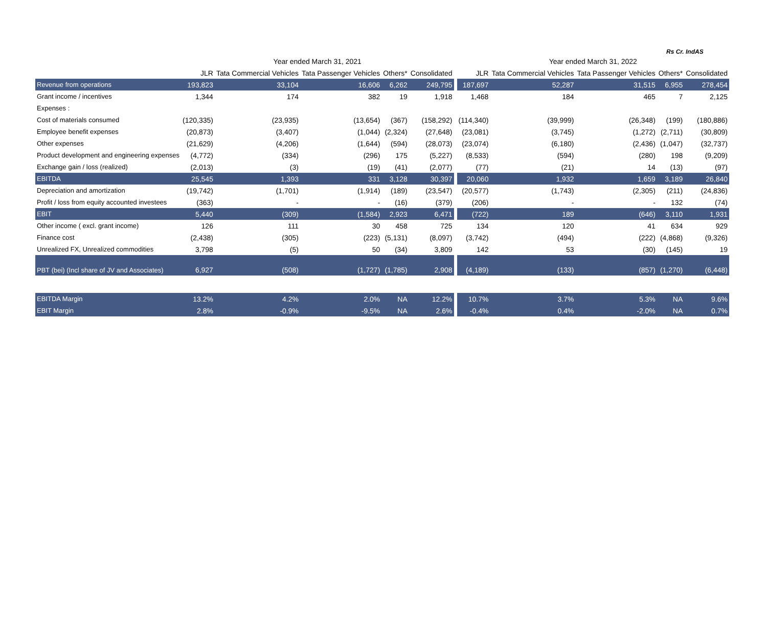Rs Cr. IndAS
| | Year ended March 31, 2021 | | | | | | Year ended March 31, 2022 | | | | |
| --- | --- | --- | --- | --- | --- | --- | --- | --- | --- | --- | --- |
| | JLR | Tata Commercial Vehicles | Tata Passenger Vehicles | Others* | Consolidated | | JLR | Tata Commercial Vehicles | Tata Passenger Vehicles | Others* | Consolidated |
| Revenue from operations | 193,823 | 33,104 | 16,606 | 6,262 | 249,795 | | 187,697 | 52,287 | 31,515 | 6,955 | 278,454 |
| Grant income / incentives | 1,344 | 174 | 382 | 19 | 1,918 | | 1,468 | 184 | 465 | 7 | 2,125 |
| Expenses : | | | | | | | | | | | |
| Cost of materials consumed | (120,335) | (23,935) | (13,654) | (367) | (158,292) | | (114,340) | (39,999) | (26,348) | (199) | (180,886) |
| Employee benefit expenses | (20,873) | (3,407) | (1,044) | (2,324) | (27,648) | | (23,081) | (3,745) | (1,272) | (2,711) | (30,809) |
| Other expenses | (21,629) | (4,206) | (1,644) | (594) | (28,073) | | (23,074) | (6,180) | (2,436) | (1,047) | (32,737) |
| Product development and engineering expenses | (4,772) | (334) | (296) | 175 | (5,227) | | (8,533) | (594) | (280) | 198 | (9,209) |
| Exchange gain / loss (realized) | (2,013) | (3) | (19) | (41) | (2,077) | | (77) | (21) | 14 | (13) | (97) |
| EBITDA | 25,545 | 1,393 | 331 | 3,128 | 30,397 | | 20,060 | 1,932 | 1,659 | 3,189 | 26,840 |
| Depreciation and amortization | (19,742) | (1,701) | (1,914) | (189) | (23,547) | | (20,577) | (1,743) | (2,305) | (211) | (24,836) |
| Profit / loss from equity accounted investees | (363) | - | - | (16) | (379) | | (206) | - | - | 132 | (74) |
| EBIT | 5,440 | (309) | (1,584) | 2,923 | 6,471 | | (722) | 189 | (646) | 3,110 | 1,931 |
| Other income ( excl. grant income) | 126 | 111 | 30 | 458 | 725 | | 134 | 120 | 41 | 634 | 929 |
| Finance cost | (2,438) | (305) | (223) | (5,131) | (8,097) | | (3,742) | (494) | (222) | (4,868) | (9,326) |
| Unrealized FX, Unrealized commodities | 3,798 | (5) | 50 | (34) | 3,809 | | 142 | 53 | (30) | (145) | 19 |
| PBT (bei) (Incl share of JV and Associates) | 6,927 | (508) | (1,727) | (1,785) | 2,908 | | (4,189) | (133) | (857) | (1,270) | (6,448) |
| EBITDA Margin | 13.2% | 4.2% | 2.0% | NA | 12.2% | | 10.7% | 3.7% | 5.3% | NA | 9.6% |
| EBIT Margin | 2.8% | -0.9% | -9.5% | NA | 2.6% | | -0.4% | 0.4% | -2.0% | NA | 0.7% |